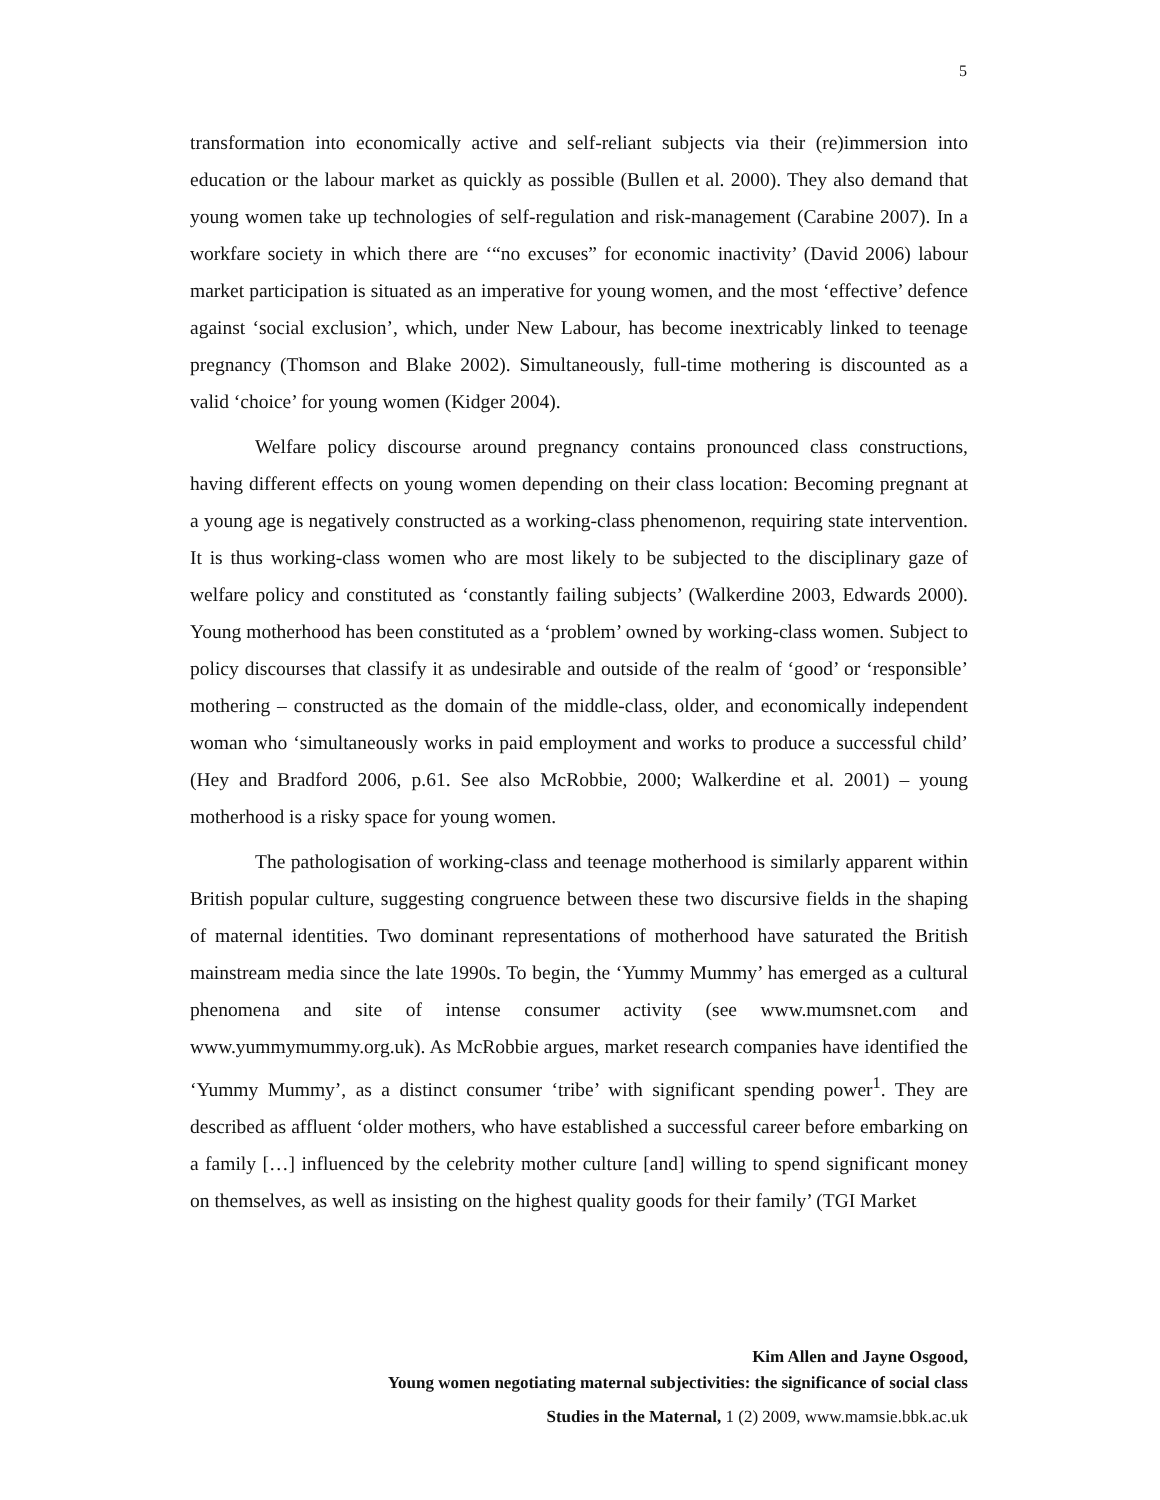5
transformation into economically active and self-reliant subjects via their (re)immersion into education or the labour market as quickly as possible (Bullen et al. 2000). They also demand that young women take up technologies of self-regulation and risk-management (Carabine 2007). In a workfare society in which there are ‘“no excuses” for economic inactivity’ (David 2006) labour market participation is situated as an imperative for young women, and the most ‘effective’ defence against ‘social exclusion’, which, under New Labour, has become inextricably linked to teenage pregnancy (Thomson and Blake 2002). Simultaneously, full-time mothering is discounted as a valid ‘choice’ for young women (Kidger 2004).
Welfare policy discourse around pregnancy contains pronounced class constructions, having different effects on young women depending on their class location: Becoming pregnant at a young age is negatively constructed as a working-class phenomenon, requiring state intervention. It is thus working-class women who are most likely to be subjected to the disciplinary gaze of welfare policy and constituted as ‘constantly failing subjects’ (Walkerdine 2003, Edwards 2000). Young motherhood has been constituted as a ‘problem’ owned by working-class women. Subject to policy discourses that classify it as undesirable and outside of the realm of ‘good’ or ‘responsible’ mothering – constructed as the domain of the middle-class, older, and economically independent woman who ‘simultaneously works in paid employment and works to produce a successful child’ (Hey and Bradford 2006, p.61. See also McRobbie, 2000; Walkerdine et al. 2001) – young motherhood is a risky space for young women.
The pathologisation of working-class and teenage motherhood is similarly apparent within British popular culture, suggesting congruence between these two discursive fields in the shaping of maternal identities. Two dominant representations of motherhood have saturated the British mainstream media since the late 1990s. To begin, the ‘Yummy Mummy’ has emerged as a cultural phenomena and site of intense consumer activity (see www.mumsnet.com and www.yummymummy.org.uk). As McRobbie argues, market research companies have identified the ‘Yummy Mummy’, as a distinct consumer ‘tribe’ with significant spending power<sup>1</sup>. They are described as affluent ‘older mothers, who have established a successful career before embarking on a family […] influenced by the celebrity mother culture [and] willing to spend significant money on themselves, as well as insisting on the highest quality goods for their family’ (TGI Market
Kim Allen and Jayne Osgood,
Young women negotiating maternal subjectivities: the significance of social class
Studies in the Maternal, 1 (2) 2009, www.mamsie.bbk.ac.uk